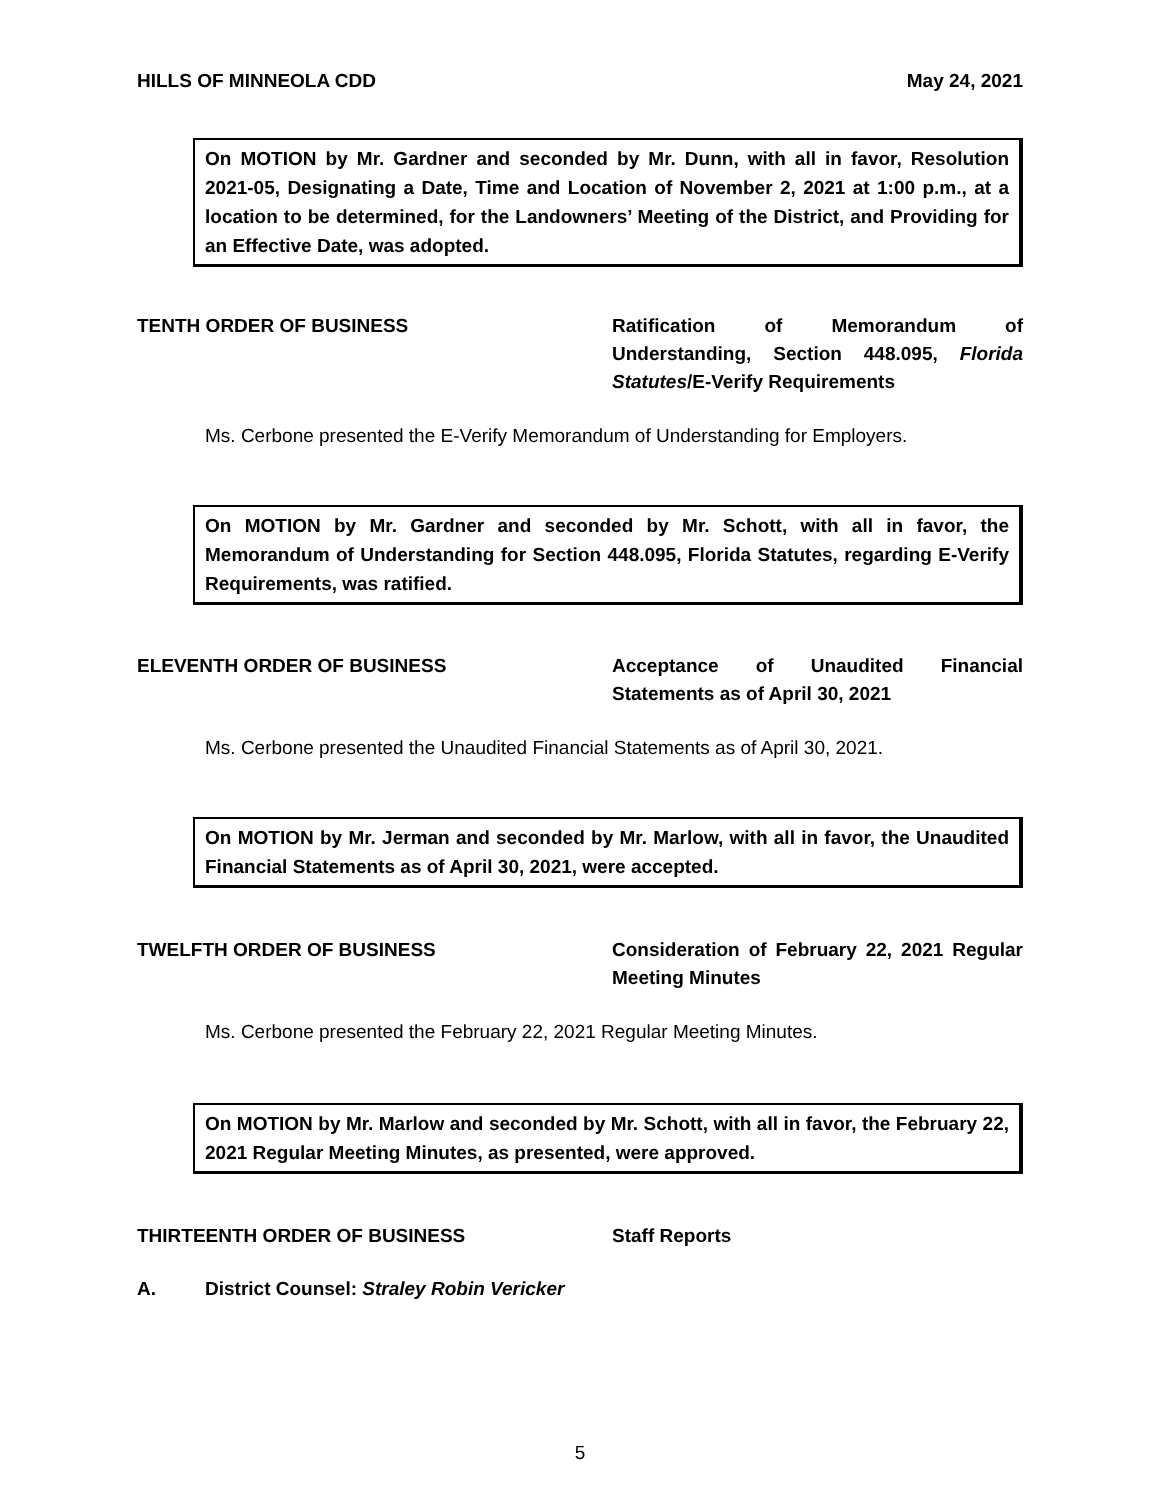HILLS OF MINNEOLA CDD May 24, 2021
On MOTION by Mr. Gardner and seconded by Mr. Dunn, with all in favor, Resolution 2021-05, Designating a Date, Time and Location of November 2, 2021 at 1:00 p.m., at a location to be determined, for the Landowners’ Meeting of the District, and Providing for an Effective Date, was adopted.
TENTH ORDER OF BUSINESS Ratification of Memorandum of Understanding, Section 448.095, Florida Statutes/E-Verify Requirements
Ms. Cerbone presented the E-Verify Memorandum of Understanding for Employers.
On MOTION by Mr. Gardner and seconded by Mr. Schott, with all in favor, the Memorandum of Understanding for Section 448.095, Florida Statutes, regarding E-Verify Requirements, was ratified.
ELEVENTH ORDER OF BUSINESS Acceptance of Unaudited Financial Statements as of April 30, 2021
Ms. Cerbone presented the Unaudited Financial Statements as of April 30, 2021.
On MOTION by Mr. Jerman and seconded by Mr. Marlow, with all in favor, the Unaudited Financial Statements as of April 30, 2021, were accepted.
TWELFTH ORDER OF BUSINESS Consideration of February 22, 2021 Regular Meeting Minutes
Ms. Cerbone presented the February 22, 2021 Regular Meeting Minutes.
On MOTION by Mr. Marlow and seconded by Mr. Schott, with all in favor, the February 22, 2021 Regular Meeting Minutes, as presented, were approved.
THIRTEENTH ORDER OF BUSINESS Staff Reports
A. District Counsel: Straley Robin Vericker
5